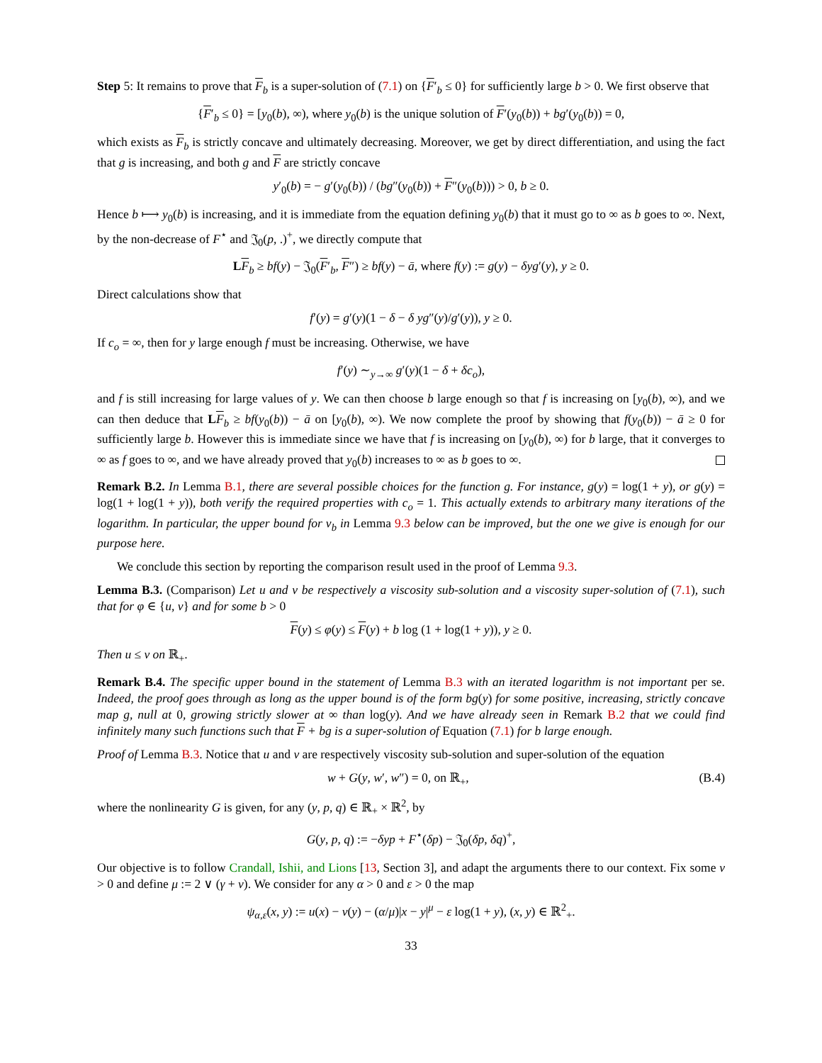Step 5: It remains to prove that F<sub>b</sub> is a super-solution of (7.1) on {F′<sub>b</sub> ≤ 0} for sufficiently large b > 0. We first observe that
{F′<sub>b</sub> ≤ 0} = [y<sub>0</sub>(b), ∞), where y<sub>0</sub>(b) is the unique solution of F′(y<sub>0</sub>(b)) + bg′(y<sub>0</sub>(b)) = 0,
which exists as F<sub>b</sub> is strictly concave and ultimately decreasing. Moreover, we get by direct differentiation, and using the fact that g is increasing, and both g and F are strictly concave
y′<sub>0</sub>(b) = − g′(y<sub>0</sub>(b)) / (bg″(y<sub>0</sub>(b)) + F″(y<sub>0</sub>(b))) > 0, b ≥ 0.
Hence b ⟼ y<sub>0</sub>(b) is increasing, and it is immediate from the equation defining y<sub>0</sub>(b) that it must go to ∞ as b goes to ∞. Next, by the non-decrease of F<sup>⋆</sup> and 𝔍<sub>0</sub>(p, .)<sup>+</sup>, we directly compute that
LF<sub>b</sub> ≥ bf(y) − 𝔍<sub>0</sub>(F′<sub>b</sub>, F″) ≥ bf(y) − ā, where f(y) := g(y) − δyg′(y), y ≥ 0.
Direct calculations show that
f′(y) = g′(y)(1 − δ − δ yg″(y)/g′(y)), y ≥ 0.
If c<sub>o</sub> = ∞, then for y large enough f must be increasing. Otherwise, we have
f′(y) ∼<sub>y→∞</sub> g′(y)(1 − δ + δc<sub>o</sub>),
and f is still increasing for large values of y. We can then choose b large enough so that f is increasing on [y<sub>0</sub>(b), ∞), and we can then deduce that LF<sub>b</sub> ≥ bf(y<sub>0</sub>(b)) − ā on [y<sub>0</sub>(b), ∞). We now complete the proof by showing that f(y<sub>0</sub>(b)) − ā ≥ 0 for sufficiently large b. However this is immediate since we have that f is increasing on [y<sub>0</sub>(b), ∞) for b large, that it converges to ∞ as f goes to ∞, and we have already proved that y<sub>0</sub>(b) increases to ∞ as b goes to ∞.
Remark B.2. In Lemma B.1, there are several possible choices for the function g. For instance, g(y) = log(1 + y), or g(y) = log(1 + log(1 + y)), both verify the required properties with c<sub>o</sub> = 1. This actually extends to arbitrary many iterations of the logarithm. In particular, the upper bound for v<sub>b</sub> in Lemma 9.3 below can be improved, but the one we give is enough for our purpose here.
We conclude this section by reporting the comparison result used in the proof of Lemma 9.3.
Lemma B.3. (Comparison) Let u and v be respectively a viscosity sub-solution and a viscosity super-solution of (7.1), such that for φ ∈ {u, v} and for some b > 0
F(y) ≤ φ(y) ≤ F(y) + b log (1 + log(1 + y)), y ≥ 0.
Then u ≤ v on ℝ<sub>+</sub>.
Remark B.4. The specific upper bound in the statement of Lemma B.3 with an iterated logarithm is not important per se. Indeed, the proof goes through as long as the upper bound is of the form bg(y) for some positive, increasing, strictly concave map g, null at 0, growing strictly slower at ∞ than log(y). And we have already seen in Remark B.2 that we could find infinitely many such functions such that F + bg is a super-solution of Equation (7.1) for b large enough.
Proof of Lemma B.3. Notice that u and v are respectively viscosity sub-solution and super-solution of the equation
w + G(y, w′, w″) = 0, on ℝ<sub>+</sub>, (B.4)
where the nonlinearity G is given, for any (y, p, q) ∈ ℝ<sub>+</sub> × ℝ<sup>2</sup>, by
G(y, p, q) := −δyp + F<sup>⋆</sup>(δp) − 𝔍<sub>0</sub>(δp, δq)<sup>+</sup>,
Our objective is to follow Crandall, Ishii, and Lions [13, Section 3], and adapt the arguments there to our context. Fix some ν > 0 and define μ := 2 ∨ (γ + ν). We consider for any α > 0 and ε > 0 the map
ψ<sub>α,ε</sub>(x, y) := u(x) − v(y) − (α/μ)|x − y|<sup>μ</sup> − ε log(1 + y), (x, y) ∈ ℝ<sup>2</sup><sub>+</sub>.
33